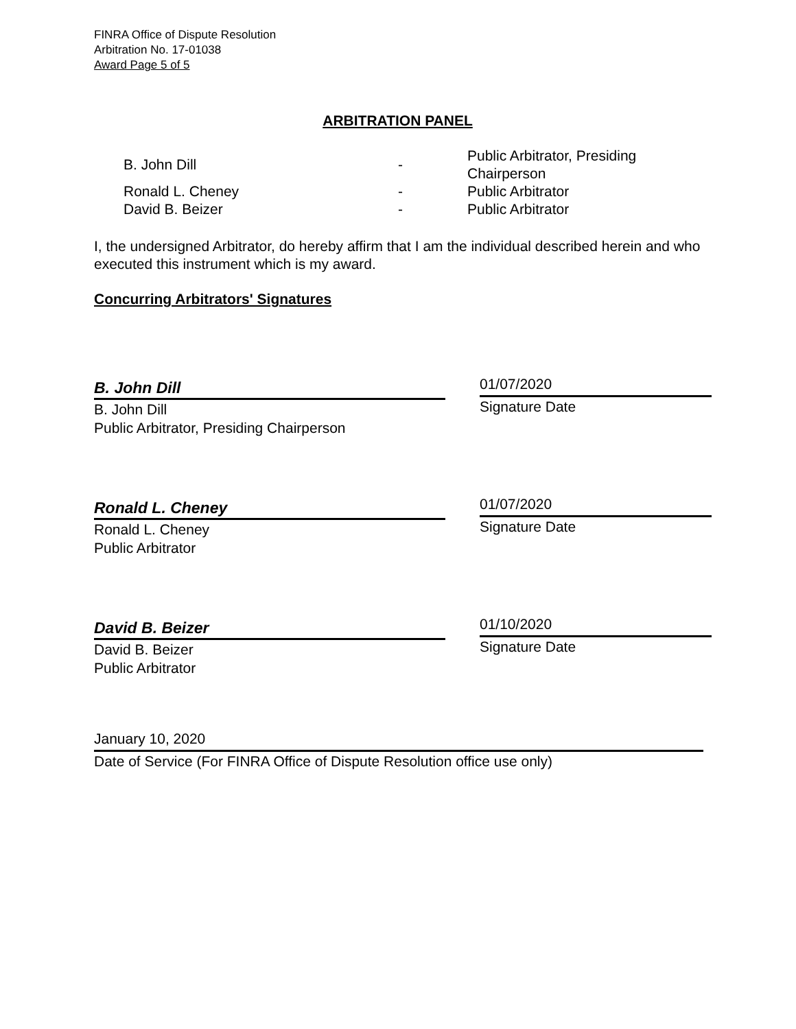FINRA Office of Dispute Resolution
Arbitration No. 17-01038
Award Page 5 of 5
ARBITRATION PANEL
| B. John Dill | - | Public Arbitrator, Presiding Chairperson |
| Ronald L. Cheney | - | Public Arbitrator |
| David B. Beizer | - | Public Arbitrator |
I, the undersigned Arbitrator, do hereby affirm that I am the individual described herein and who executed this instrument which is my award.
Concurring Arbitrators' Signatures
B. John Dill
B. John Dill
Public Arbitrator, Presiding Chairperson
01/07/2020
Signature Date
Ronald L. Cheney
Ronald L. Cheney
Public Arbitrator
01/07/2020
Signature Date
David B. Beizer
David B. Beizer
Public Arbitrator
01/10/2020
Signature Date
January 10, 2020
Date of Service (For FINRA Office of Dispute Resolution office use only)